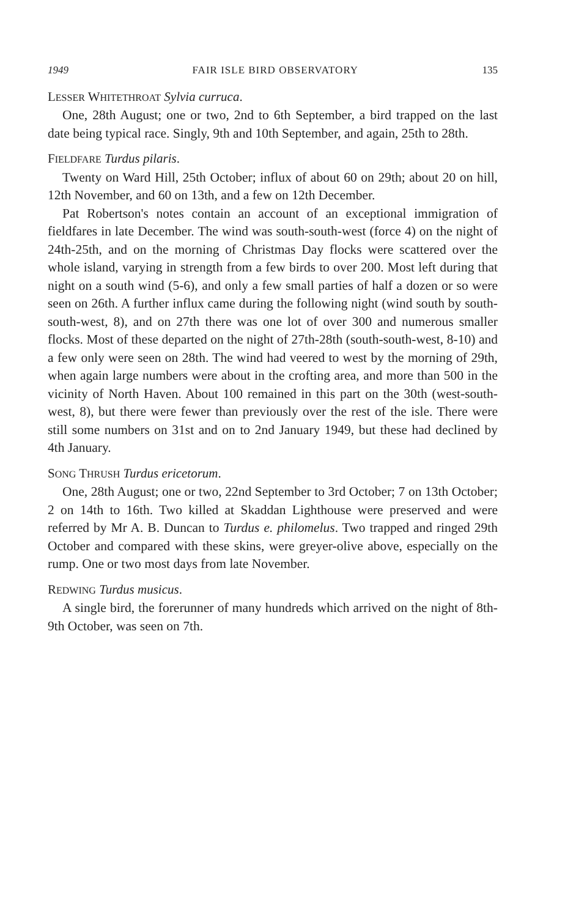1949 FAIR ISLE BIRD OBSERVATORY 135
LESSER WHITETHROAT Sylvia curruca.
One, 28th August; one or two, 2nd to 6th September, a bird trapped on the last date being typical race. Singly, 9th and 10th September, and again, 25th to 28th.
FIELDFARE Turdus pilaris.
Twenty on Ward Hill, 25th October; influx of about 60 on 29th; about 20 on hill, 12th November, and 60 on 13th, and a few on 12th December.
Pat Robertson's notes contain an account of an exceptional immigration of fieldfares in late December. The wind was south-south-west (force 4) on the night of 24th-25th, and on the morning of Christmas Day flocks were scattered over the whole island, varying in strength from a few birds to over 200. Most left during that night on a south wind (5-6), and only a few small parties of half a dozen or so were seen on 26th. A further influx came during the following night (wind south by south-south-west, 8), and on 27th there was one lot of over 300 and numerous smaller flocks. Most of these departed on the night of 27th-28th (south-south-west, 8-10) and a few only were seen on 28th. The wind had veered to west by the morning of 29th, when again large numbers were about in the crofting area, and more than 500 in the vicinity of North Haven. About 100 remained in this part on the 30th (west-south-west, 8), but there were fewer than previously over the rest of the isle. There were still some numbers on 31st and on to 2nd January 1949, but these had declined by 4th January.
SONG THRUSH Turdus ericetorum.
One, 28th August; one or two, 22nd September to 3rd October; 7 on 13th October; 2 on 14th to 16th. Two killed at Skaddan Lighthouse were preserved and were referred by Mr A. B. Duncan to Turdus e. philomelus. Two trapped and ringed 29th October and compared with these skins, were greyer-olive above, especially on the rump. One or two most days from late November.
REDWING Turdus musicus.
A single bird, the forerunner of many hundreds which arrived on the night of 8th-9th October, was seen on 7th.